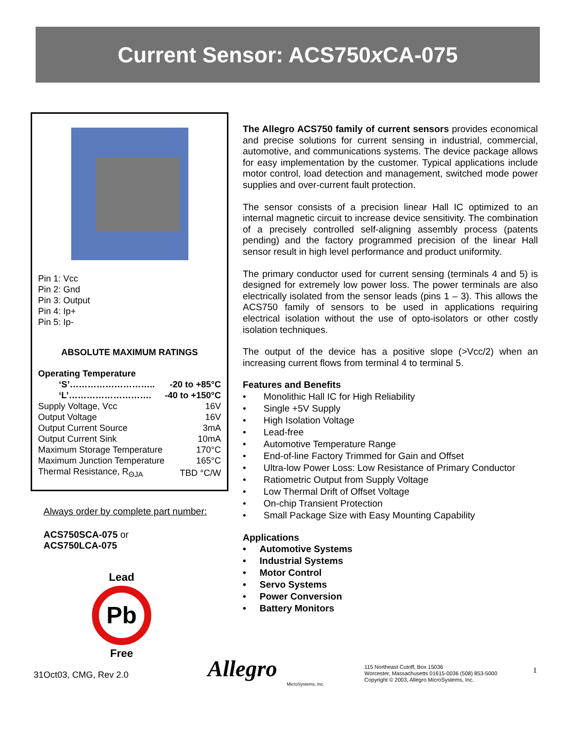Current Sensor: ACS750x CA-075
Pin 1: Vcc
Pin 2: Gnd
Pin 3: Output
Pin 4: Ip+
Pin 5: Ip-
ABSOLUTE MAXIMUM RATINGS
Operating Temperature
| ‘S’……………………….. | -20 to +85°C |
| ‘L’………………………. | -40 to +150°C |
| Supply Voltage, Vcc | 16V |
| Output Voltage | 16V |
| Output Current Source | 3mA |
| Output Current Sink | 10mA |
| Maximum Storage Temperature | 170°C |
| Maximum Junction Temperature | 165°C |
| Thermal Resistance, R<sub>ΘJA</sub> | TBD °C/W |
Always order by complete part number:
ACS750SCA-075 or
ACS750LCA-075
Lead
Pb
Free
31Oct03, CMG, Rev 2.0
The Allegro ACS750 family of current sensors provides economical and precise solutions for current sensing in industrial, commercial, automotive, and communications systems. The device package allows for easy implementation by the customer. Typical applications include motor control, load detection and management, switched mode power supplies and over-current fault protection.
The sensor consists of a precision linear Hall IC optimized to an internal magnetic circuit to increase device sensitivity. The combination of a precisely controlled self-aligning assembly process (patents pending) and the factory programmed precision of the linear Hall sensor result in high level performance and product uniformity.
The primary conductor used for current sensing (terminals 4 and 5) is designed for extremely low power loss. The power terminals are also electrically isolated from the sensor leads (pins 1 – 3). This allows the ACS750 family of sensors to be used in applications requiring electrical isolation without the use of opto-isolators or other costly isolation techniques.
The output of the device has a positive slope (>Vcc/2) when an increasing current flows from terminal 4 to terminal 5.
Features and Benefits
• Monolithic Hall IC for High Reliability
• Single +5V Supply
• High Isolation Voltage
• Lead-free
• Automotive Temperature Range
• End-of-line Factory Trimmed for Gain and Offset
• Ultra-low Power Loss: Low Resistance of Primary Conductor
• Ratiometric Output from Supply Voltage
• Low Thermal Drift of Offset Voltage
• On-chip Transient Protection
• Small Package Size with Easy Mounting Capability
Applications
• Automotive Systems
• Industrial Systems
• Motor Control
• Servo Systems
• Power Conversion
• Battery Monitors
Allegro
MicroSystems, Inc.
115 Northeast Cutoff, Box 15036
Worcester, Massachusetts 01615-0036 (508) 853-5000
Copyright © 2003, Allegro MicroSystems, Inc.
1